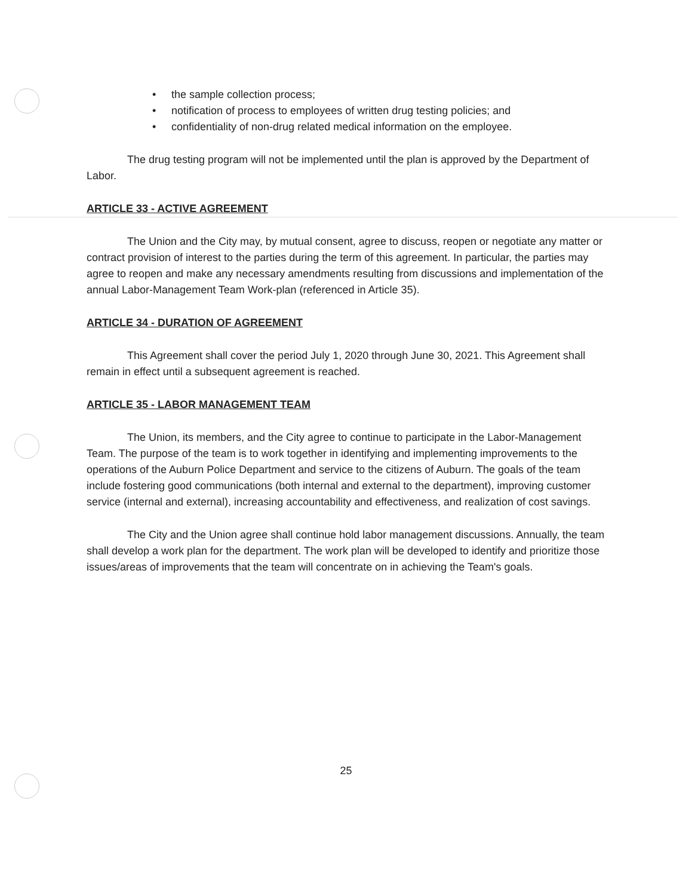• the sample collection process;
• notification of process to employees of written drug testing policies; and
• confidentiality of non-drug related medical information on the employee.
The drug testing program will not be implemented until the plan is approved by the Department of Labor.
ARTICLE 33 - ACTIVE AGREEMENT
The Union and the City may, by mutual consent, agree to discuss, reopen or negotiate any matter or contract provision of interest to the parties during the term of this agreement. In particular, the parties may agree to reopen and make any necessary amendments resulting from discussions and implementation of the annual Labor-Management Team Work-plan (referenced in Article 35).
ARTICLE 34 - DURATION OF AGREEMENT
This Agreement shall cover the period July 1, 2020 through June 30, 2021. This Agreement shall remain in effect until a subsequent agreement is reached.
ARTICLE 35 - LABOR MANAGEMENT TEAM
The Union, its members, and the City agree to continue to participate in the Labor-Management Team. The purpose of the team is to work together in identifying and implementing improvements to the operations of the Auburn Police Department and service to the citizens of Auburn. The goals of the team include fostering good communications (both internal and external to the department), improving customer service (internal and external), increasing accountability and effectiveness, and realization of cost savings.
The City and the Union agree shall continue hold labor management discussions. Annually, the team shall develop a work plan for the department. The work plan will be developed to identify and prioritize those issues/areas of improvements that the team will concentrate on in achieving the Team's goals.
25